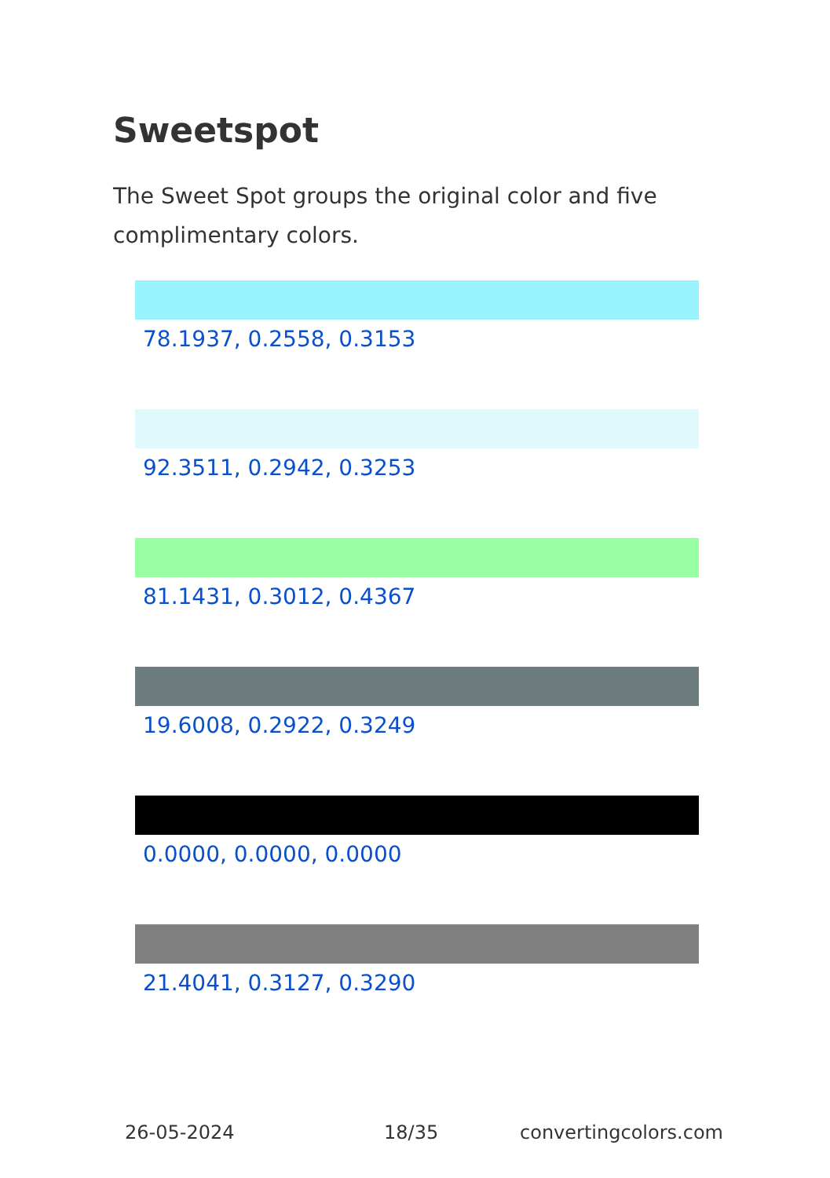Sweetspot
The Sweet Spot groups the original color and five complimentary colors.
78.1937, 0.2558, 0.3153
92.3511, 0.2942, 0.3253
81.1431, 0.3012, 0.4367
19.6008, 0.2922, 0.3249
0.0000, 0.0000, 0.0000
21.4041, 0.3127, 0.3290
26-05-2024 18/35 convertingcolors.com